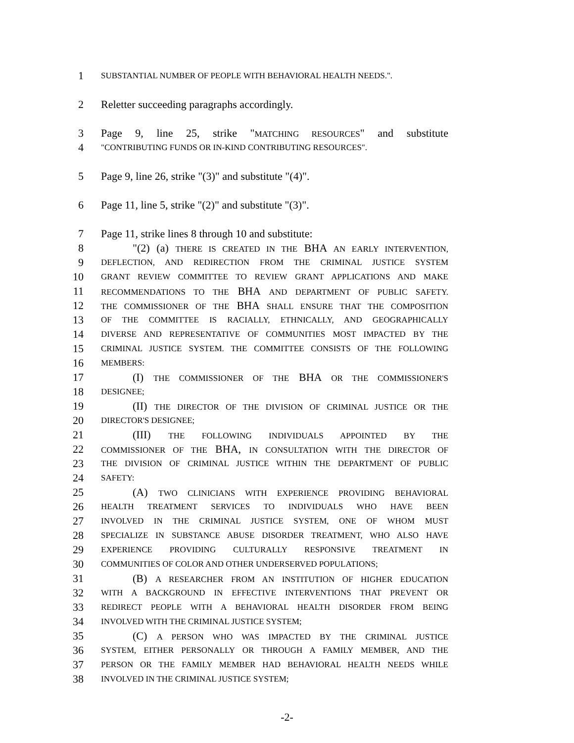1 SUBSTANTIAL NUMBER OF PEOPLE WITH BEHAVIORAL HEALTH NEEDS.".
2 Reletter succeeding paragraphs accordingly.
3 Page 9, line 25, strike "MATCHING RESOURCES" and substitute
4 "CONTRIBUTING FUNDS OR IN-KIND CONTRIBUTING RESOURCES".
5 Page 9, line 26, strike "(3)" and substitute "(4)".
6 Page 11, line 5, strike "(2)" and substitute "(3)".
7 Page 11, strike lines 8 through 10 and substitute:
8 "(2) (a) THERE IS CREATED IN THE BHA AN EARLY INTERVENTION,
9 DEFLECTION, AND REDIRECTION FROM THE CRIMINAL JUSTICE SYSTEM
10 GRANT REVIEW COMMITTEE TO REVIEW GRANT APPLICATIONS AND MAKE
11 RECOMMENDATIONS TO THE BHA AND DEPARTMENT OF PUBLIC SAFETY.
12 THE COMMISSIONER OF THE BHA SHALL ENSURE THAT THE COMPOSITION
13 OF THE COMMITTEE IS RACIALLY, ETHNICALLY, AND GEOGRAPHICALLY
14 DIVERSE AND REPRESENTATIVE OF COMMUNITIES MOST IMPACTED BY THE
15 CRIMINAL JUSTICE SYSTEM. THE COMMITTEE CONSISTS OF THE FOLLOWING
16 MEMBERS:
17 (I) THE COMMISSIONER OF THE BHA OR THE COMMISSIONER'S
18 DESIGNEE;
19 (II) THE DIRECTOR OF THE DIVISION OF CRIMINAL JUSTICE OR THE
20 DIRECTOR'S DESIGNEE;
21 (III) THE FOLLOWING INDIVIDUALS APPOINTED BY THE
22 COMMISSIONER OF THE BHA, IN CONSULTATION WITH THE DIRECTOR OF
23 THE DIVISION OF CRIMINAL JUSTICE WITHIN THE DEPARTMENT OF PUBLIC
24 SAFETY:
25 (A) TWO CLINICIANS WITH EXPERIENCE PROVIDING BEHAVIORAL
26 HEALTH TREATMENT SERVICES TO INDIVIDUALS WHO HAVE BEEN
27 INVOLVED IN THE CRIMINAL JUSTICE SYSTEM, ONE OF WHOM MUST
28 SPECIALIZE IN SUBSTANCE ABUSE DISORDER TREATMENT, WHO ALSO HAVE
29 EXPERIENCE PROVIDING CULTURALLY RESPONSIVE TREATMENT IN
30 COMMUNITIES OF COLOR AND OTHER UNDERSERVED POPULATIONS;
31 (B) A RESEARCHER FROM AN INSTITUTION OF HIGHER EDUCATION
32 WITH A BACKGROUND IN EFFECTIVE INTERVENTIONS THAT PREVENT OR
33 REDIRECT PEOPLE WITH A BEHAVIORAL HEALTH DISORDER FROM BEING
34 INVOLVED WITH THE CRIMINAL JUSTICE SYSTEM;
35 (C) A PERSON WHO WAS IMPACTED BY THE CRIMINAL JUSTICE
36 SYSTEM, EITHER PERSONALLY OR THROUGH A FAMILY MEMBER, AND THE
37 PERSON OR THE FAMILY MEMBER HAD BEHAVIORAL HEALTH NEEDS WHILE
38 INVOLVED IN THE CRIMINAL JUSTICE SYSTEM;
-2-